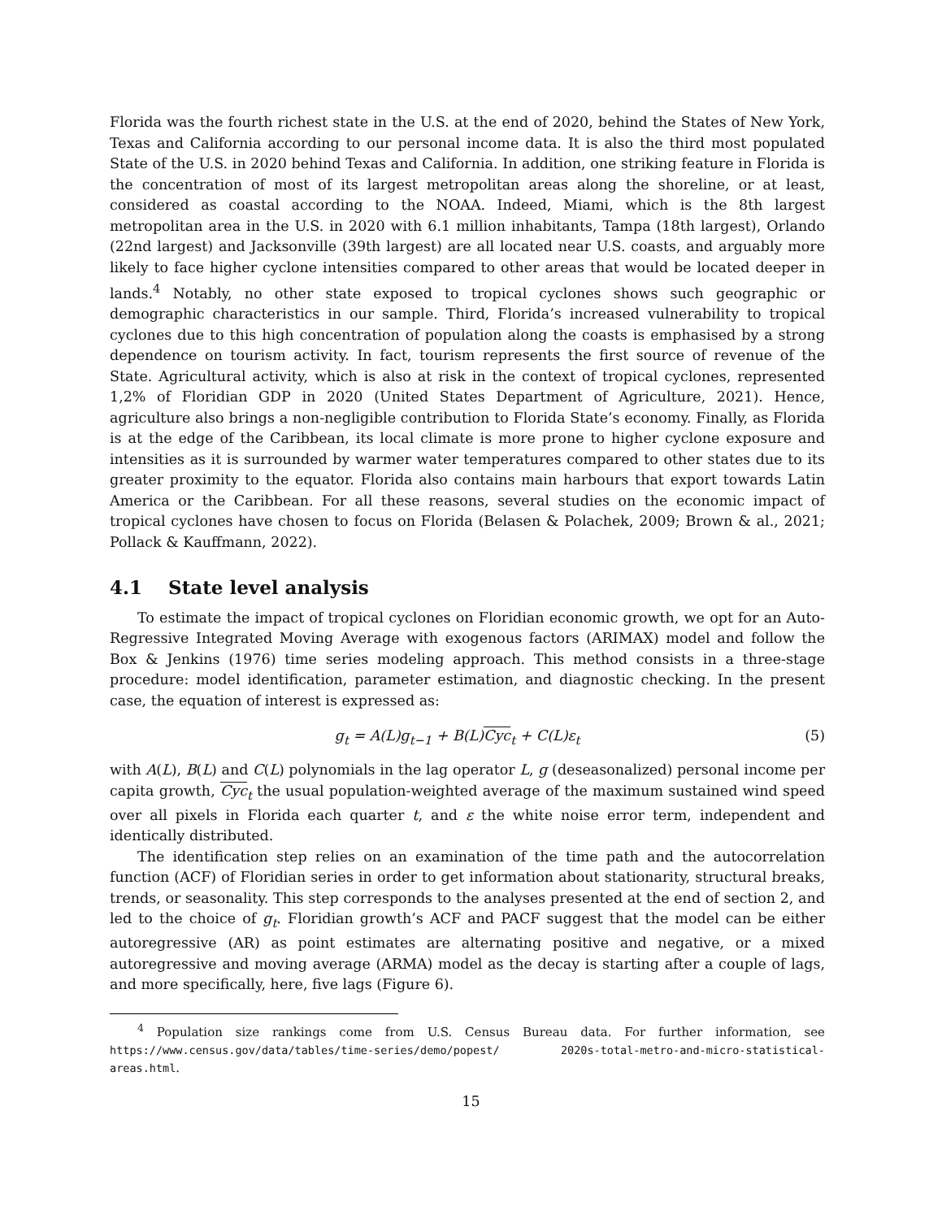Florida was the fourth richest state in the U.S. at the end of 2020, behind the States of New York, Texas and California according to our personal income data. It is also the third most populated State of the U.S. in 2020 behind Texas and California. In addition, one striking feature in Florida is the concentration of most of its largest metropolitan areas along the shoreline, or at least, considered as coastal according to the NOAA. Indeed, Miami, which is the 8th largest metropolitan area in the U.S. in 2020 with 6.1 million inhabitants, Tampa (18th largest), Orlando (22nd largest) and Jacksonville (39th largest) are all located near U.S. coasts, and arguably more likely to face higher cyclone intensities compared to other areas that would be located deeper in lands.<sup>4</sup> Notably, no other state exposed to tropical cyclones shows such geographic or demographic characteristics in our sample. Third, Florida’s increased vulnerability to tropical cyclones due to this high concentration of population along the coasts is emphasised by a strong dependence on tourism activity. In fact, tourism represents the first source of revenue of the State. Agricultural activity, which is also at risk in the context of tropical cyclones, represented 1,2% of Floridian GDP in 2020 (United States Department of Agriculture, 2021). Hence, agriculture also brings a non-negligible contribution to Florida State’s economy. Finally, as Florida is at the edge of the Caribbean, its local climate is more prone to higher cyclone exposure and intensities as it is surrounded by warmer water temperatures compared to other states due to its greater proximity to the equator. Florida also contains main harbours that export towards Latin America or the Caribbean. For all these reasons, several studies on the economic impact of tropical cyclones have chosen to focus on Florida (Belasen & Polachek, 2009; Brown & al., 2021; Pollack & Kauffmann, 2022).
4.1 State level analysis
To estimate the impact of tropical cyclones on Floridian economic growth, we opt for an Auto-Regressive Integrated Moving Average with exogenous factors (ARIMAX) model and follow the Box & Jenkins (1976) time series modeling approach. This method consists in a three-stage procedure: model identification, parameter estimation, and diagnostic checking. In the present case, the equation of interest is expressed as:
g<sub>t</sub> = A(L)g<sub>t−1</sub> + B(L)Cyc<sub>t</sub> + C(L)ε<sub>t</sub> (5)
with A(L), B(L) and C(L) polynomials in the lag operator L, g (deseasonalized) personal income per capita growth, Cyc<sub>t</sub> the usual population-weighted average of the maximum sustained wind speed over all pixels in Florida each quarter t, and ε the white noise error term, independent and identically distributed.
The identification step relies on an examination of the time path and the autocorrelation function (ACF) of Floridian series in order to get information about stationarity, structural breaks, trends, or seasonality. This step corresponds to the analyses presented at the end of section 2, and led to the choice of g<sub>t</sub>. Floridian growth’s ACF and PACF suggest that the model can be either autoregressive (AR) as point estimates are alternating positive and negative, or a mixed autoregressive and moving average (ARMA) model as the decay is starting after a couple of lags, and more specifically, here, five lags (Figure 6).
<sup>4</sup> Population size rankings come from U.S. Census Bureau data. For further information, see https://www.census.gov/data/tables/time-series/demo/popest/ 2020s-total-metro-and-micro-statistical-areas.html.
15